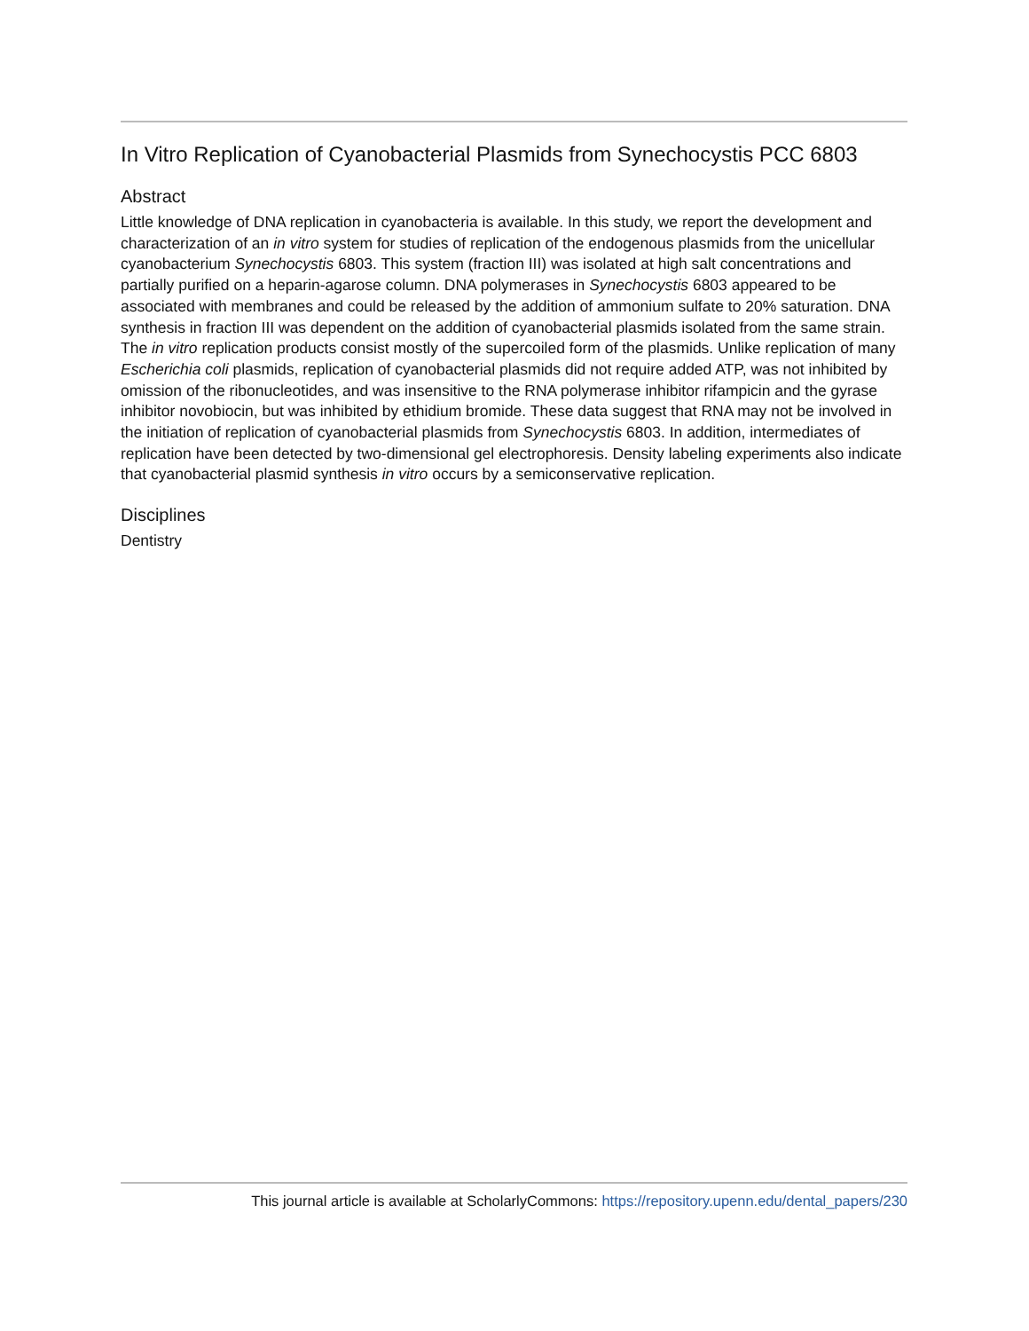In Vitro Replication of Cyanobacterial Plasmids from Synechocystis PCC 6803
Abstract
Little knowledge of DNA replication in cyanobacteria is available. In this study, we report the development and characterization of an in vitro system for studies of replication of the endogenous plasmids from the unicellular cyanobacterium Synechocystis 6803. This system (fraction III) was isolated at high salt concentrations and partially purified on a heparin-agarose column. DNA polymerases in Synechocystis 6803 appeared to be associated with membranes and could be released by the addition of ammonium sulfate to 20% saturation. DNA synthesis in fraction III was dependent on the addition of cyanobacterial plasmids isolated from the same strain. The in vitro replication products consist mostly of the supercoiled form of the plasmids. Unlike replication of many Escherichia coli plasmids, replication of cyanobacterial plasmids did not require added ATP, was not inhibited by omission of the ribonucleotides, and was insensitive to the RNA polymerase inhibitor rifampicin and the gyrase inhibitor novobiocin, but was inhibited by ethidium bromide. These data suggest that RNA may not be involved in the initiation of replication of cyanobacterial plasmids from Synechocystis 6803. In addition, intermediates of replication have been detected by two-dimensional gel electrophoresis. Density labeling experiments also indicate that cyanobacterial plasmid synthesis in vitro occurs by a semiconservative replication.
Disciplines
Dentistry
This journal article is available at ScholarlyCommons: https://repository.upenn.edu/dental_papers/230